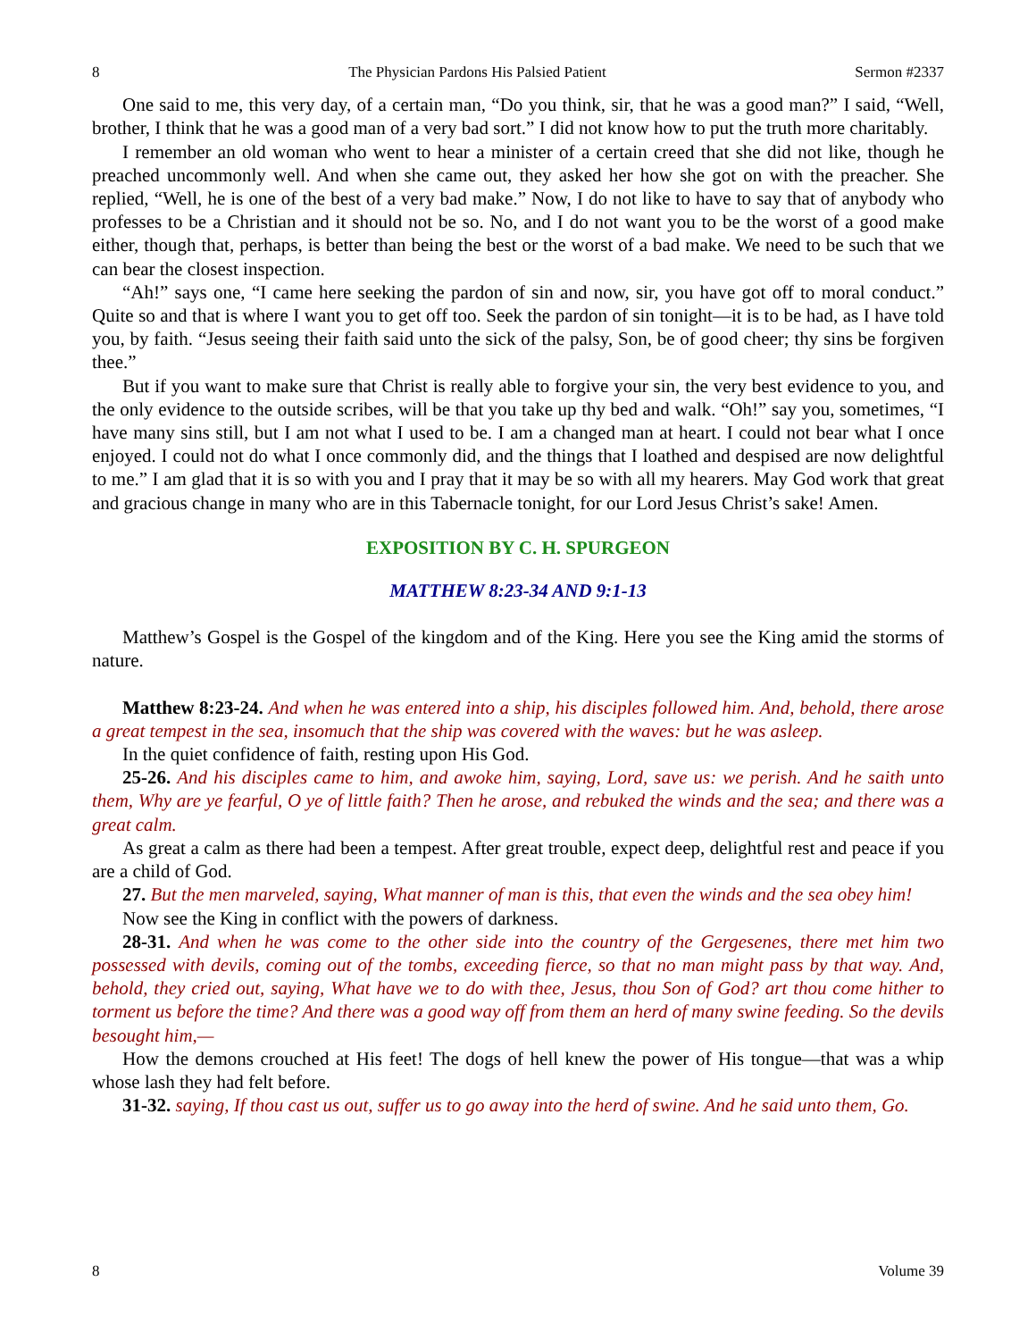8 The Physician Pardons His Palsied Patient Sermon #2337
One said to me, this very day, of a certain man, “Do you think, sir, that he was a good man?” I said, “Well, brother, I think that he was a good man of a very bad sort.” I did not know how to put the truth more charitably.
I remember an old woman who went to hear a minister of a certain creed that she did not like, though he preached uncommonly well. And when she came out, they asked her how she got on with the preacher. She replied, “Well, he is one of the best of a very bad make.” Now, I do not like to have to say that of anybody who professes to be a Christian and it should not be so. No, and I do not want you to be the worst of a good make either, though that, perhaps, is better than being the best or the worst of a bad make. We need to be such that we can bear the closest inspection.
“Ah!” says one, “I came here seeking the pardon of sin and now, sir, you have got off to moral conduct.” Quite so and that is where I want you to get off too. Seek the pardon of sin tonight—it is to be had, as I have told you, by faith. “Jesus seeing their faith said unto the sick of the palsy, Son, be of good cheer; thy sins be forgiven thee.”
But if you want to make sure that Christ is really able to forgive your sin, the very best evidence to you, and the only evidence to the outside scribes, will be that you take up thy bed and walk. “Oh!” say you, sometimes, “I have many sins still, but I am not what I used to be. I am a changed man at heart. I could not bear what I once enjoyed. I could not do what I once commonly did, and the things that I loathed and despised are now delightful to me.” I am glad that it is so with you and I pray that it may be so with all my hearers. May God work that great and gracious change in many who are in this Tabernacle tonight, for our Lord Jesus Christ’s sake! Amen.
EXPOSITION BY C. H. SPURGEON
MATTHEW 8:23-34 AND 9:1-13
Matthew’s Gospel is the Gospel of the kingdom and of the King. Here you see the King amid the storms of nature.
Matthew 8:23-24. And when he was entered into a ship, his disciples followed him. And, behold, there arose a great tempest in the sea, insomuch that the ship was covered with the waves: but he was asleep.
In the quiet confidence of faith, resting upon His God.
25-26. And his disciples came to him, and awoke him, saying, Lord, save us: we perish. And he saith unto them, Why are ye fearful, O ye of little faith? Then he arose, and rebuked the winds and the sea; and there was a great calm.
As great a calm as there had been a tempest. After great trouble, expect deep, delightful rest and peace if you are a child of God.
27. But the men marveled, saying, What manner of man is this, that even the winds and the sea obey him!
Now see the King in conflict with the powers of darkness.
28-31. And when he was come to the other side into the country of the Gergesenes, there met him two possessed with devils, coming out of the tombs, exceeding fierce, so that no man might pass by that way. And, behold, they cried out, saying, What have we to do with thee, Jesus, thou Son of God? art thou come hither to torment us before the time? And there was a good way off from them an herd of many swine feeding. So the devils besought him,—
How the demons crouched at His feet! The dogs of hell knew the power of His tongue—that was a whip whose lash they had felt before.
31-32. saying, If thou cast us out, suffer us to go away into the herd of swine. And he said unto them, Go.
8 Volume 39